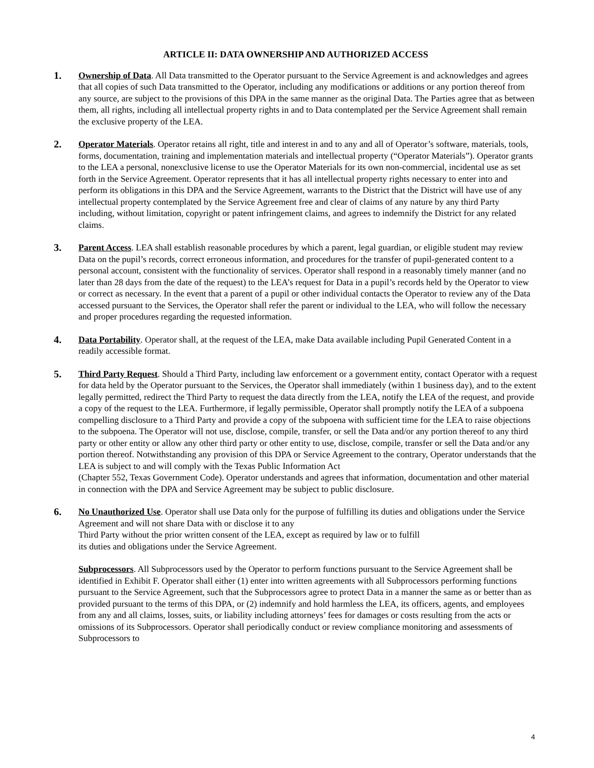ARTICLE II: DATA OWNERSHIP AND AUTHORIZED ACCESS
1. Ownership of Data. All Data transmitted to the Operator pursuant to the Service Agreement is and acknowledges and agrees that all copies of such Data transmitted to the Operator, including any modifications or additions or any portion thereof from any source, are subject to the provisions of this DPA in the same manner as the original Data. The Parties agree that as between them, all rights, including all intellectual property rights in and to Data contemplated per the Service Agreement shall remain the exclusive property of the LEA.
2. Operator Materials. Operator retains all right, title and interest in and to any and all of Operator’s software, materials, tools, forms, documentation, training and implementation materials and intellectual property (“Operator Materials”). Operator grants to the LEA a personal, nonexclusive license to use the Operator Materials for its own non-commercial, incidental use as set forth in the Service Agreement. Operator represents that it has all intellectual property rights necessary to enter into and perform its obligations in this DPA and the Service Agreement, warrants to the District that the District will have use of any intellectual property contemplated by the Service Agreement free and clear of claims of any nature by any third Party including, without limitation, copyright or patent infringement claims, and agrees to indemnify the District for any related claims.
3. Parent Access. LEA shall establish reasonable procedures by which a parent, legal guardian, or eligible student may review Data on the pupil’s records, correct erroneous information, and procedures for the transfer of pupil-generated content to a personal account, consistent with the functionality of services. Operator shall respond in a reasonably timely manner (and no later than 28 days from the date of the request) to the LEA’s request for Data in a pupil’s records held by the Operator to view or correct as necessary. In the event that a parent of a pupil or other individual contacts the Operator to review any of the Data accessed pursuant to the Services, the Operator shall refer the parent or individual to the LEA, who will follow the necessary and proper procedures regarding the requested information.
4. Data Portability. Operator shall, at the request of the LEA, make Data available including Pupil Generated Content in a readily accessible format.
5. Third Party Request. Should a Third Party, including law enforcement or a government entity, contact Operator with a request for data held by the Operator pursuant to the Services, the Operator shall immediately (within 1 business day), and to the extent legally permitted, redirect the Third Party to request the data directly from the LEA, notify the LEA of the request, and provide a copy of the request to the LEA. Furthermore, if legally permissible, Operator shall promptly notify the LEA of a subpoena compelling disclosure to a Third Party and provide a copy of the subpoena with sufficient time for the LEA to raise objections to the subpoena. The Operator will not use, disclose, compile, transfer, or sell the Data and/or any portion thereof to any third party or other entity or allow any other third party or other entity to use, disclose, compile, transfer or sell the Data and/or any portion thereof. Notwithstanding any provision of this DPA or Service Agreement to the contrary, Operator understands that the LEA is subject to and will comply with the Texas Public Information Act
(Chapter 552, Texas Government Code). Operator understands and agrees that information, documentation and other material in connection with the DPA and Service Agreement may be subject to public disclosure.
6. No Unauthorized Use. Operator shall use Data only for the purpose of fulfilling its duties and obligations under the Service Agreement and will not share Data with or disclose it to any
Third Party without the prior written consent of the LEA, except as required by law or to fulfill
its duties and obligations under the Service Agreement.
Subprocessors. All Subprocessors used by the Operator to perform functions pursuant to the Service Agreement shall be identified in Exhibit F. Operator shall either (1) enter into written agreements with all Subprocessors performing functions pursuant to the Service Agreement, such that the Subprocessors agree to protect Data in a manner the same as or better than as provided pursuant to the terms of this DPA, or (2) indemnify and hold harmless the LEA, its officers, agents, and employees from any and all claims, losses, suits, or liability including attorneys’ fees for damages or costs resulting from the acts or omissions of its Subprocessors. Operator shall periodically conduct or review compliance monitoring and assessments of Subprocessors to
4